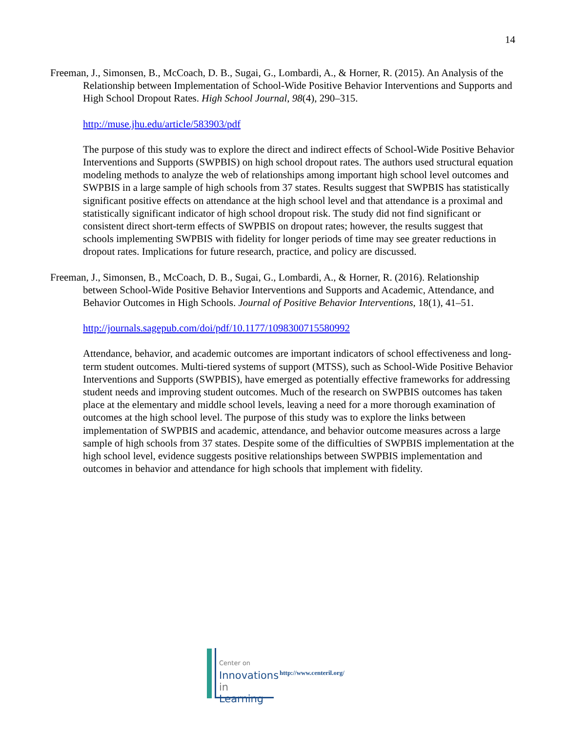14
Freeman, J., Simonsen, B., McCoach, D. B., Sugai, G., Lombardi, A., & Horner, R. (2015). An Analysis of the Relationship between Implementation of School-Wide Positive Behavior Interventions and Supports and High School Dropout Rates. High School Journal, 98(4), 290–315.
http://muse.jhu.edu/article/583903/pdf
The purpose of this study was to explore the direct and indirect effects of School-Wide Positive Behavior Interventions and Supports (SWPBIS) on high school dropout rates. The authors used structural equation modeling methods to analyze the web of relationships among important high school level outcomes and SWPBIS in a large sample of high schools from 37 states. Results suggest that SWPBIS has statistically significant positive effects on attendance at the high school level and that attendance is a proximal and statistically significant indicator of high school dropout risk. The study did not find significant or consistent direct short-term effects of SWPBIS on dropout rates; however, the results suggest that schools implementing SWPBIS with fidelity for longer periods of time may see greater reductions in dropout rates. Implications for future research, practice, and policy are discussed.
Freeman, J., Simonsen, B., McCoach, D. B., Sugai, G., Lombardi, A., & Horner, R. (2016). Relationship between School-Wide Positive Behavior Interventions and Supports and Academic, Attendance, and Behavior Outcomes in High Schools. Journal of Positive Behavior Interventions, 18(1), 41–51.
http://journals.sagepub.com/doi/pdf/10.1177/1098300715580992
Attendance, behavior, and academic outcomes are important indicators of school effectiveness and long-term student outcomes. Multi-tiered systems of support (MTSS), such as School-Wide Positive Behavior Interventions and Supports (SWPBIS), have emerged as potentially effective frameworks for addressing student needs and improving student outcomes. Much of the research on SWPBIS outcomes has taken place at the elementary and middle school levels, leaving a need for a more thorough examination of outcomes at the high school level. The purpose of this study was to explore the links between implementation of SWPBIS and academic, attendance, and behavior outcome measures across a large sample of high schools from 37 states. Despite some of the difficulties of SWPBIS implementation at the high school level, evidence suggests positive relationships between SWPBIS implementation and outcomes in behavior and attendance for high schools that implement with fidelity.
Center on
Innovations
in Learning
http://www.centeril.org/